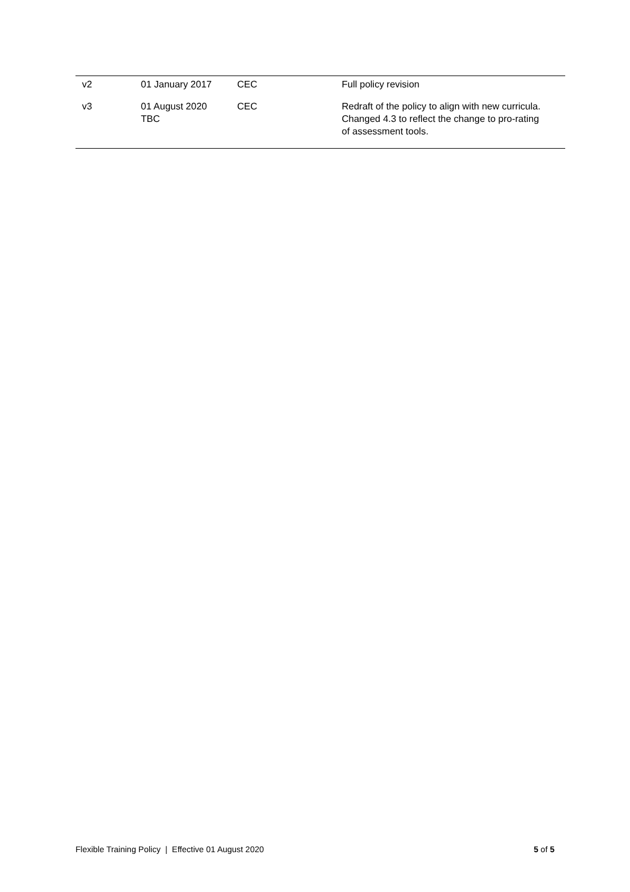| v2 | 01 January 2017 | CEC | Full policy revision |
| v3 | 01 August 2020 TBC | CEC | Redraft of the policy to align with new curricula. Changed 4.3 to reflect the change to pro-rating of assessment tools. |
Flexible Training Policy | Effective 01 August 2020 5 of 5